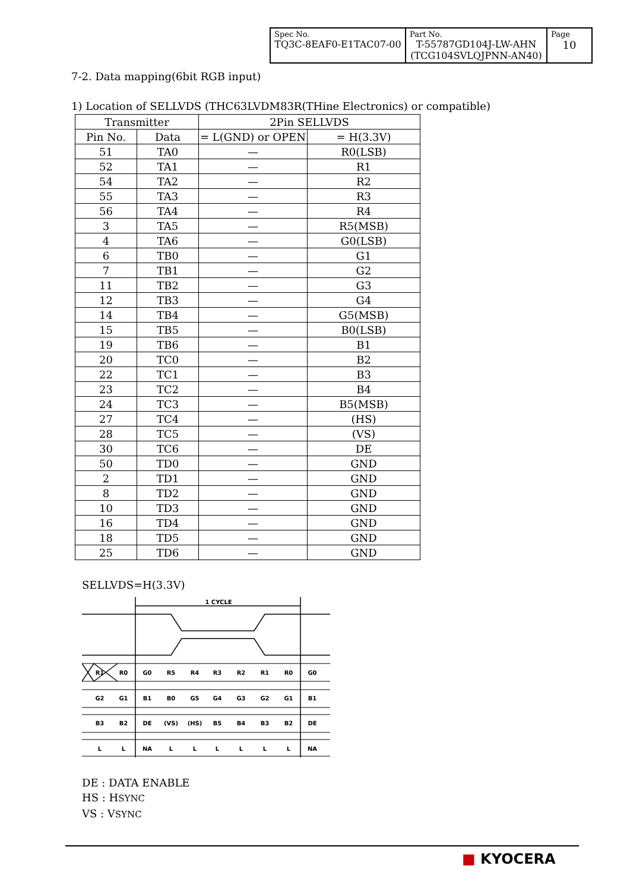| Spec No. TQ3C-8EAF0-E1TAC07-00 | Part No. T-55787GD104J-LW-AHN (TCG104SVLQJPNN-AN40) | Page 10 |
7-2. Data mapping(6bit RGB input)
1) Location of SELLVDS (THC63LVDM83R(THine Electronics) or compatible)
| Transmitter | | 2Pin SELLVDS | |
| --- | --- | --- | --- |
| Pin No. | Data | = L(GND) or OPEN | = H(3.3V) |
| 51 | TA0 | — | R0(LSB) |
| 52 | TA1 | — | R1 |
| 54 | TA2 | — | R2 |
| 55 | TA3 | — | R3 |
| 56 | TA4 | — | R4 |
| 3 | TA5 | — | R5(MSB) |
| 4 | TA6 | — | G0(LSB) |
| 6 | TB0 | — | G1 |
| 7 | TB1 | — | G2 |
| 11 | TB2 | — | G3 |
| 12 | TB3 | — | G4 |
| 14 | TB4 | — | G5(MSB) |
| 15 | TB5 | — | B0(LSB) |
| 19 | TB6 | — | B1 |
| 20 | TC0 | — | B2 |
| 22 | TC1 | — | B3 |
| 23 | TC2 | — | B4 |
| 24 | TC3 | — | B5(MSB) |
| 27 | TC4 | — | (HS) |
| 28 | TC5 | — | (VS) |
| 30 | TC6 | — | DE |
| 50 | TD0 | — | GND |
| 2 | TD1 | — | GND |
| 8 | TD2 | — | GND |
| 10 | TD3 | — | GND |
| 16 | TD4 | — | GND |
| 18 | TD5 | — | GND |
| 25 | TD6 | — | GND |
SELLVDS=H(3.3V)
1 CYCLE
R1
R0
G0
R5
R4
R3
R2
R1
R0
G0
G2
G1
B1
B0
G5
G4
G3
G2
G1
B1
B3
B2
DE
(VS)
(HS)
B5
B4
B3
B2
DE
L
L
NA
L
L
L
L
L
L
NA
DE : DATA ENABLE
HS : HSYNC
VS : VSYNC
■ KYOCERA